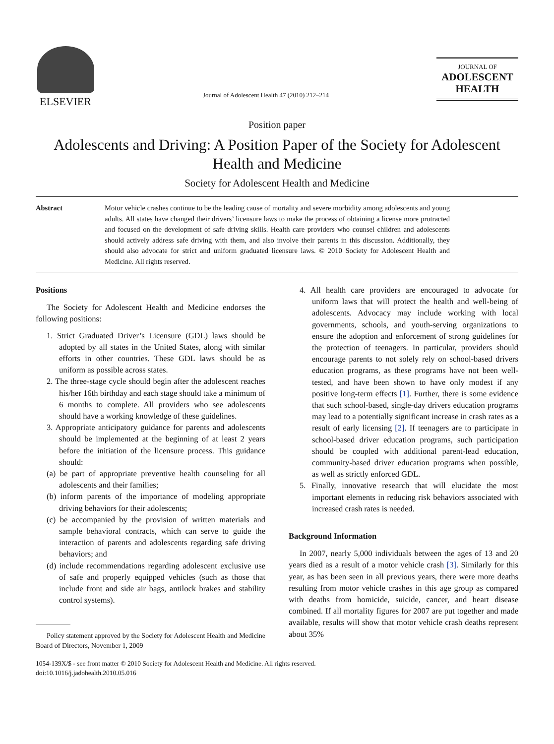ELSEVIER
Journal of Adolescent Health 47 (2010) 212–214
JOURNAL OF
ADOLESCENT
HEALTH
Position paper
Adolescents and Driving: A Position Paper of the Society for Adolescent Health and Medicine
Society for Adolescent Health and Medicine
Abstract Motor vehicle crashes continue to be the leading cause of mortality and severe morbidity among adolescents and young adults. All states have changed their drivers’ licensure laws to make the process of obtaining a license more protracted and focused on the development of safe driving skills. Health care providers who counsel children and adolescents should actively address safe driving with them, and also involve their parents in this discussion. Additionally, they should also advocate for strict and uniform graduated licensure laws. © 2010 Society for Adolescent Health and Medicine. All rights reserved.
Positions
The Society for Adolescent Health and Medicine endorses the following positions:
1. Strict Graduated Driver’s Licensure (GDL) laws should be adopted by all states in the United States, along with similar efforts in other countries. These GDL laws should be as uniform as possible across states.
2. The three-stage cycle should begin after the adolescent reaches his/her 16th birthday and each stage should take a minimum of 6 months to complete. All providers who see adolescents should have a working knowledge of these guidelines.
3. Appropriate anticipatory guidance for parents and adolescents should be implemented at the beginning of at least 2 years before the initiation of the licensure process. This guidance should:
(a) be part of appropriate preventive health counseling for all adolescents and their families;
(b) inform parents of the importance of modeling appropriate driving behaviors for their adolescents;
(c) be accompanied by the provision of written materials and sample behavioral contracts, which can serve to guide the interaction of parents and adolescents regarding safe driving behaviors; and
(d) include recommendations regarding adolescent exclusive use of safe and properly equipped vehicles (such as those that include front and side air bags, antilock brakes and stability control systems).
Policy statement approved by the Society for Adolescent Health and Medicine Board of Directors, November 1, 2009
4. All health care providers are encouraged to advocate for uniform laws that will protect the health and well-being of adolescents. Advocacy may include working with local governments, schools, and youth-serving organizations to ensure the adoption and enforcement of strong guidelines for the protection of teenagers. In particular, providers should encourage parents to not solely rely on school-based drivers education programs, as these programs have not been well-tested, and have been shown to have only modest if any positive long-term effects [1]. Further, there is some evidence that such school-based, single-day drivers education programs may lead to a potentially significant increase in crash rates as a result of early licensing [2]. If teenagers are to participate in school-based driver education programs, such participation should be coupled with additional parent-lead education, community-based driver education programs when possible, as well as strictly enforced GDL.
5. Finally, innovative research that will elucidate the most important elements in reducing risk behaviors associated with increased crash rates is needed.
Background Information
In 2007, nearly 5,000 individuals between the ages of 13 and 20 years died as a result of a motor vehicle crash [3]. Similarly for this year, as has been seen in all previous years, there were more deaths resulting from motor vehicle crashes in this age group as compared with deaths from homicide, suicide, cancer, and heart disease combined. If all mortality figures for 2007 are put together and made available, results will show that motor vehicle crash deaths represent about 35%
1054-139X/$ - see front matter © 2010 Society for Adolescent Health and Medicine. All rights reserved.
doi:10.1016/j.jadohealth.2010.05.016